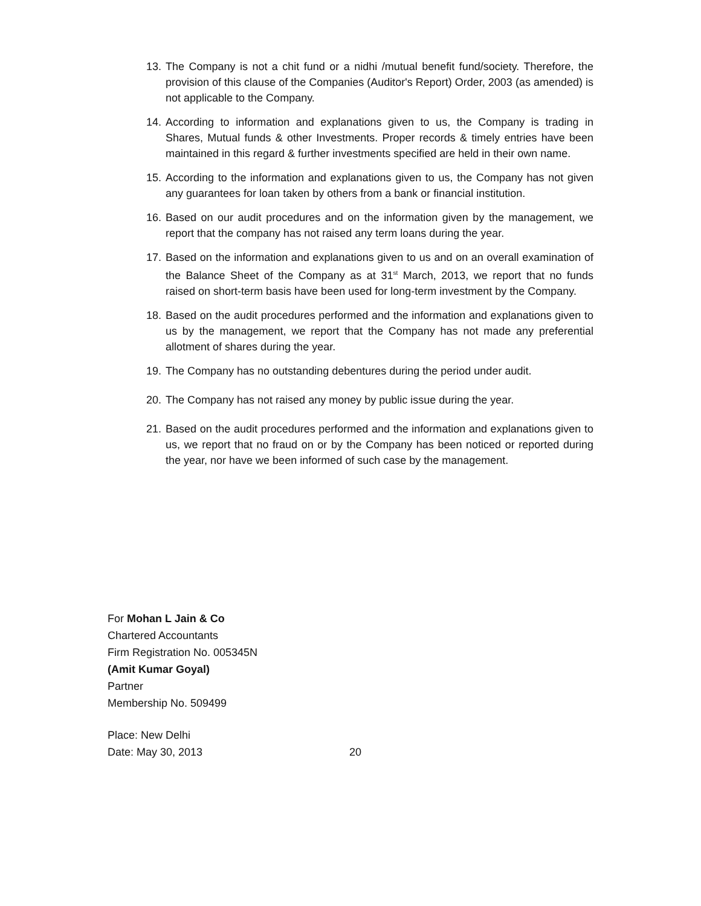13. The Company is not a chit fund or a nidhi /mutual benefit fund/society. Therefore, the provision of this clause of the Companies (Auditor's Report) Order, 2003 (as amended) is not applicable to the Company.
14. According to information and explanations given to us, the Company is trading in Shares, Mutual funds & other Investments. Proper records & timely entries have been maintained in this regard & further investments specified are held in their own name.
15. According to the information and explanations given to us, the Company has not given any guarantees for loan taken by others from a bank or financial institution.
16. Based on our audit procedures and on the information given by the management, we report that the company has not raised any term loans during the year.
17. Based on the information and explanations given to us and on an overall examination of the Balance Sheet of the Company as at 31<sup>st</sup> March, 2013, we report that no funds raised on short-term basis have been used for long-term investment by the Company.
18. Based on the audit procedures performed and the information and explanations given to us by the management, we report that the Company has not made any preferential allotment of shares during the year.
19. The Company has no outstanding debentures during the period under audit.
20. The Company has not raised any money by public issue during the year.
21. Based on the audit procedures performed and the information and explanations given to us, we report that no fraud on or by the Company has been noticed or reported during the year, nor have we been informed of such case by the management.
For Mohan L Jain & Co
Chartered Accountants
Firm Registration No. 005345N
(Amit Kumar Goyal)
Partner
Membership No. 509499
Place: New Delhi
Date: May 30, 2013 20